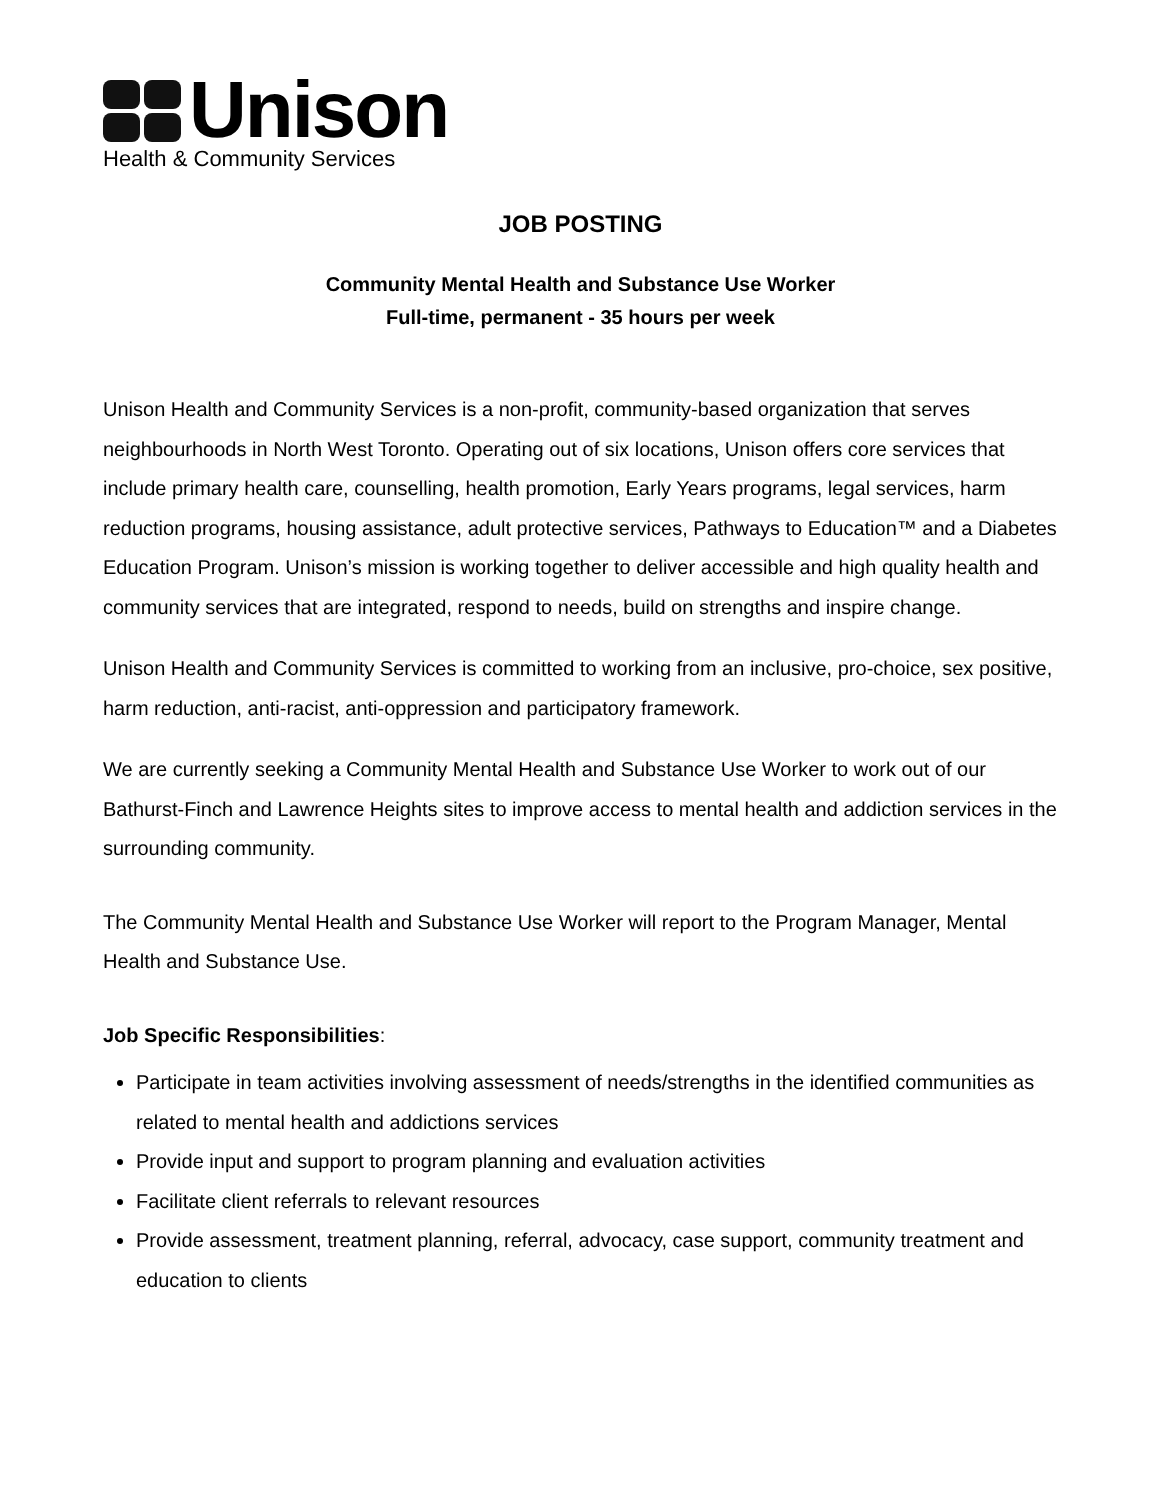Unison
Health & Community Services
JOB POSTING
Community Mental Health and Substance Use Worker
Full-time, permanent - 35 hours per week
Unison Health and Community Services is a non-profit, community-based organization that serves neighbourhoods in North West Toronto. Operating out of six locations, Unison offers core services that include primary health care, counselling, health promotion, Early Years programs, legal services, harm reduction programs, housing assistance, adult protective services, Pathways to Education™ and a Diabetes Education Program. Unison’s mission is working together to deliver accessible and high quality health and community services that are integrated, respond to needs, build on strengths and inspire change.
Unison Health and Community Services is committed to working from an inclusive, pro-choice, sex positive, harm reduction, anti-racist, anti-oppression and participatory framework.
We are currently seeking a Community Mental Health and Substance Use Worker to work out of our Bathurst-Finch and Lawrence Heights sites to improve access to mental health and addiction services in the surrounding community.
The Community Mental Health and Substance Use Worker will report to the Program Manager, Mental Health and Substance Use.
Job Specific Responsibilities:
Participate in team activities involving assessment of needs/strengths in the identified communities as related to mental health and addictions services
Provide input and support to program planning and evaluation activities
Facilitate client referrals to relevant resources
Provide assessment, treatment planning, referral, advocacy, case support, community treatment and education to clients